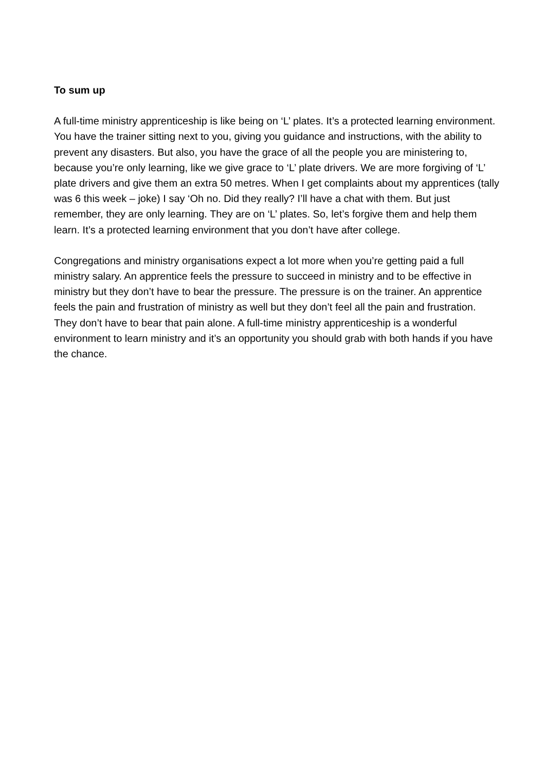To sum up
A full-time ministry apprenticeship is like being on ‘L’ plates. It’s a protected learning environment. You have the trainer sitting next to you, giving you guidance and instructions, with the ability to prevent any disasters. But also, you have the grace of all the people you are ministering to, because you’re only learning, like we give grace to ‘L’ plate drivers. We are more forgiving of ‘L’ plate drivers and give them an extra 50 metres. When I get complaints about my apprentices (tally was 6 this week – joke) I say ‘Oh no. Did they really? I’ll have a chat with them. But just remember, they are only learning. They are on ‘L’ plates. So, let’s forgive them and help them learn. It’s a protected learning environment that you don’t have after college.
Congregations and ministry organisations expect a lot more when you’re getting paid a full ministry salary. An apprentice feels the pressure to succeed in ministry and to be effective in ministry but they don’t have to bear the pressure. The pressure is on the trainer. An apprentice feels the pain and frustration of ministry as well but they don’t feel all the pain and frustration. They don’t have to bear that pain alone. A full-time ministry apprenticeship is a wonderful environment to learn ministry and it’s an opportunity you should grab with both hands if you have the chance.